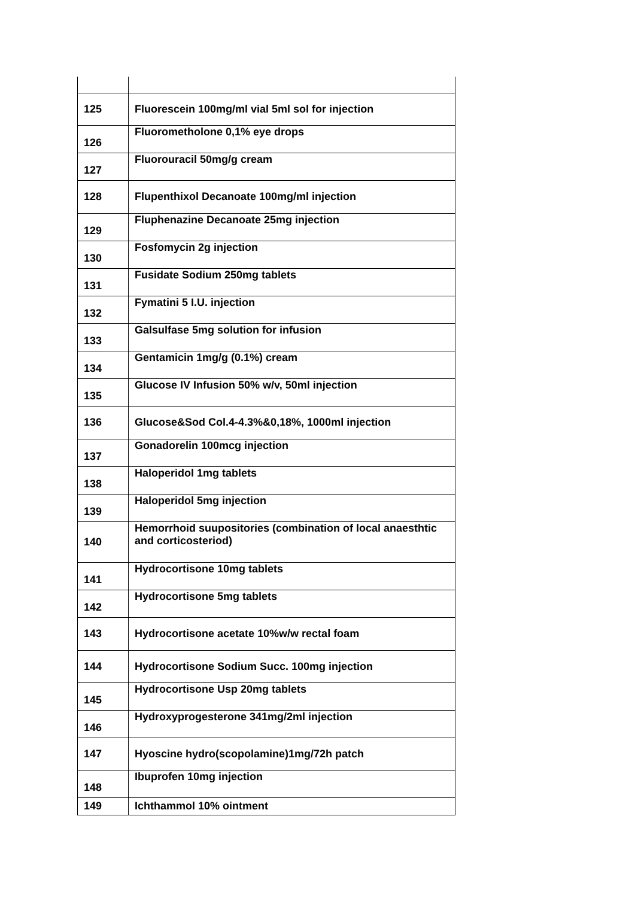| 125 | Fluorescein 100mg/ml vial 5ml sol for injection |
| 126 | Fluorometholone 0,1% eye drops |
| 127 | Fluorouracil 50mg/g cream |
| 128 | Flupenthixol Decanoate 100mg/ml injection |
| 129 | Fluphenazine Decanoate 25mg injection |
| 130 | Fosfomycin 2g injection |
| 131 | Fusidate Sodium 250mg tablets |
| 132 | Fymatini 5 I.U. injection |
| 133 | Galsulfase 5mg solution for infusion |
| 134 | Gentamicin 1mg/g (0.1%) cream |
| 135 | Glucose IV Infusion 50% w/v, 50ml injection |
| 136 | Glucose&Sod Col.4-4.3%&0,18%, 1000ml injection |
| 137 | Gonadorelin 100mcg injection |
| 138 | Haloperidol 1mg tablets |
| 139 | Haloperidol 5mg injection |
| 140 | Hemorrhoid suupositories (combination of local anaesthtic and corticosteriod) |
| 141 | Hydrocortisone 10mg tablets |
| 142 | Hydrocortisone 5mg tablets |
| 143 | Hydrocortisone acetate 10%w/w rectal foam |
| 144 | Hydrocortisone Sodium Succ. 100mg injection |
| 145 | Hydrocortisone Usp 20mg tablets |
| 146 | Hydroxyprogesterone 341mg/2ml injection |
| 147 | Hyoscine hydro(scopolamine)1mg/72h patch |
| 148 | Ibuprofen 10mg injection |
| 149 | Ichthammol 10% ointment |